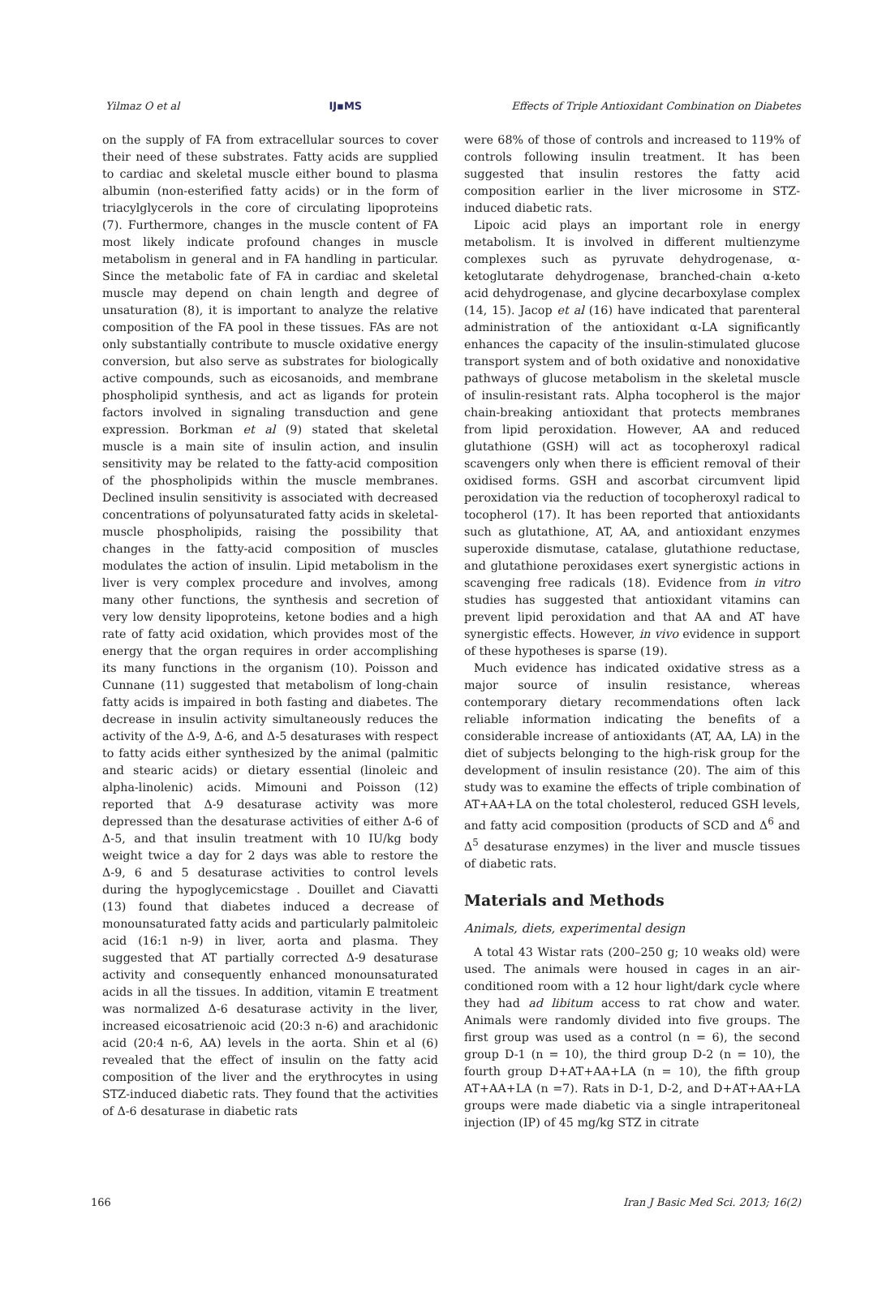Yilmaz O et al IJ▪MS Effects of Triple Antioxidant Combination on Diabetes
on the supply of FA from extracellular sources to cover their need of these substrates. Fatty acids are supplied to cardiac and skeletal muscle either bound to plasma albumin (non-esterified fatty acids) or in the form of triacylglycerols in the core of circulating lipoproteins (7). Furthermore, changes in the muscle content of FA most likely indicate profound changes in muscle metabolism in general and in FA handling in particular. Since the metabolic fate of FA in cardiac and skeletal muscle may depend on chain length and degree of unsaturation (8), it is important to analyze the relative composition of the FA pool in these tissues. FAs are not only substantially contribute to muscle oxidative energy conversion, but also serve as substrates for biologically active compounds, such as eicosanoids, and membrane phospholipid synthesis, and act as ligands for protein factors involved in signaling transduction and gene expression. Borkman et al (9) stated that skeletal muscle is a main site of insulin action, and insulin sensitivity may be related to the fatty-acid composition of the phospholipids within the muscle membranes. Declined insulin sensitivity is associated with decreased concentrations of polyunsaturated fatty acids in skeletal-muscle phospholipids, raising the possibility that changes in the fatty-acid composition of muscles modulates the action of insulin. Lipid metabolism in the liver is very complex procedure and involves, among many other functions, the synthesis and secretion of very low density lipoproteins, ketone bodies and a high rate of fatty acid oxidation, which provides most of the energy that the organ requires in order accomplishing its many functions in the organism (10). Poisson and Cunnane (11) suggested that metabolism of long-chain fatty acids is impaired in both fasting and diabetes. The decrease in insulin activity simultaneously reduces the activity of the Δ-9, Δ-6, and Δ-5 desaturases with respect to fatty acids either synthesized by the animal (palmitic and stearic acids) or dietary essential (linoleic and alpha-linolenic) acids. Mimouni and Poisson (12) reported that Δ-9 desaturase activity was more depressed than the desaturase activities of either Δ-6 of Δ-5, and that insulin treatment with 10 IU/kg body weight twice a day for 2 days was able to restore the Δ-9, 6 and 5 desaturase activities to control levels during the hypoglycemicstage . Douillet and Ciavatti (13) found that diabetes induced a decrease of monounsaturated fatty acids and particularly palmitoleic acid (16:1 n-9) in liver, aorta and plasma. They suggested that AT partially corrected Δ-9 desaturase activity and consequently enhanced monounsaturated acids in all the tissues. In addition, vitamin E treatment was normalized Δ-6 desaturase activity in the liver, increased eicosatrienoic acid (20:3 n-6) and arachidonic acid (20:4 n-6, AA) levels in the aorta. Shin et al (6) revealed that the effect of insulin on the fatty acid composition of the liver and the erythrocytes in using STZ-induced diabetic rats. They found that the activities of Δ-6 desaturase in diabetic rats
were 68% of those of controls and increased to 119% of controls following insulin treatment. It has been suggested that insulin restores the fatty acid composition earlier in the liver microsome in STZ-induced diabetic rats.
Lipoic acid plays an important role in energy metabolism. It is involved in different multienzyme complexes such as pyruvate dehydrogenase, α-ketoglutarate dehydrogenase, branched-chain α-keto acid dehydrogenase, and glycine decarboxylase complex (14, 15). Jacop et al (16) have indicated that parenteral administration of the antioxidant α-LA significantly enhances the capacity of the insulin-stimulated glucose transport system and of both oxidative and nonoxidative pathways of glucose metabolism in the skeletal muscle of insulin-resistant rats. Alpha tocopherol is the major chain-breaking antioxidant that protects membranes from lipid peroxidation. However, AA and reduced glutathione (GSH) will act as tocopheroxyl radical scavengers only when there is efficient removal of their oxidised forms. GSH and ascorbat circumvent lipid peroxidation via the reduction of tocopheroxyl radical to tocopherol (17). It has been reported that antioxidants such as glutathione, AT, AA, and antioxidant enzymes superoxide dismutase, catalase, glutathione reductase, and glutathione peroxidases exert synergistic actions in scavenging free radicals (18). Evidence from in vitro studies has suggested that antioxidant vitamins can prevent lipid peroxidation and that AA and AT have synergistic effects. However, in vivo evidence in support of these hypotheses is sparse (19).
Much evidence has indicated oxidative stress as a major source of insulin resistance, whereas contemporary dietary recommendations often lack reliable information indicating the benefits of a considerable increase of antioxidants (AT, AA, LA) in the diet of subjects belonging to the high-risk group for the development of insulin resistance (20). The aim of this study was to examine the effects of triple combination of AT+AA+LA on the total cholesterol, reduced GSH levels, and fatty acid composition (products of SCD and Δ<sup>6</sup> and Δ<sup>5</sup> desaturase enzymes) in the liver and muscle tissues of diabetic rats.
Materials and Methods
Animals, diets, experimental design
A total 43 Wistar rats (200–250 g; 10 weaks old) were used. The animals were housed in cages in an air-conditioned room with a 12 hour light/dark cycle where they had ad libitum access to rat chow and water. Animals were randomly divided into five groups. The first group was used as a control (n = 6), the second group D-1 (n = 10), the third group D-2 (n = 10), the fourth group D+AT+AA+LA (n = 10), the fifth group AT+AA+LA (n =7). Rats in D-1, D-2, and D+AT+AA+LA groups were made diabetic via a single intraperitoneal injection (IP) of 45 mg/kg STZ in citrate
166 Iran J Basic Med Sci. 2013; 16(2)